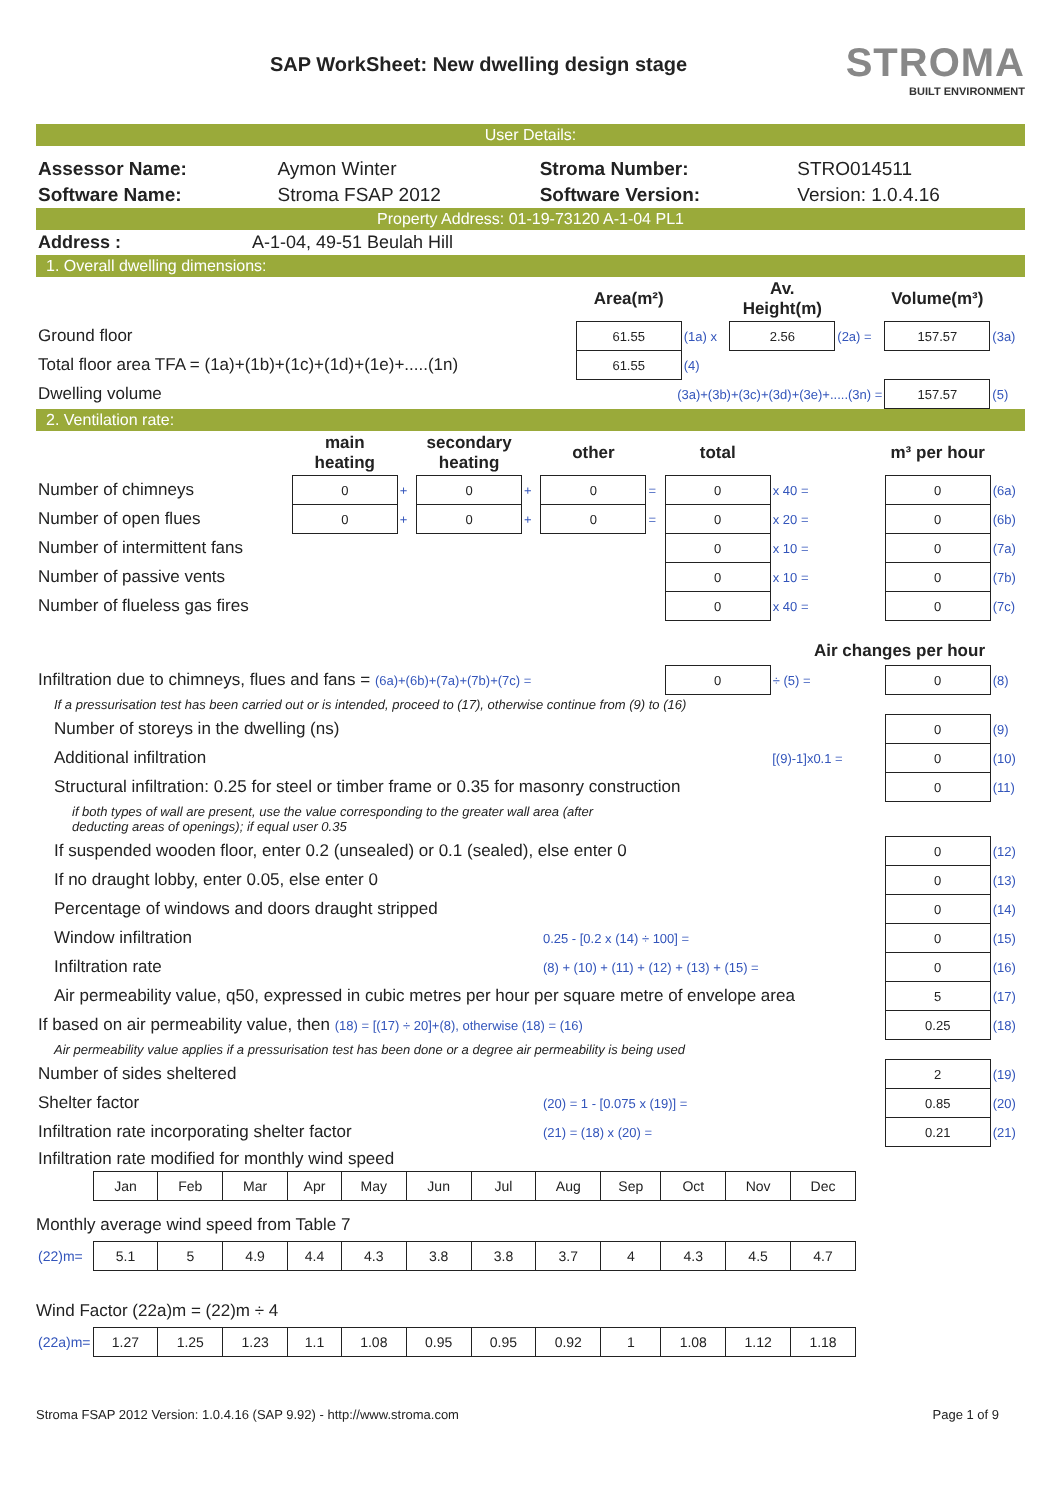SAP WorkSheet: New dwelling design stage
STROMA
BUILT ENVIRONMENT
User Details:
| Assessor Name: | Aymon Winter | Stroma Number: | STRO014511 |
| Software Name: | Stroma FSAP 2012 | Software Version: | Version: 1.0.4.16 |
Property Address: 01-19-73120 A-1-04 PL1
| Address : | A-1-04, 49-51 Beulah Hill |
1. Overall dwelling dimensions:
| | Area(m²) | | Av. Height(m) | | Volume(m³) | |
| Ground floor | 61.55 | (1a) x | 2.56 | (2a) = | 157.57 | (3a) |
| Total floor area TFA = (1a)+(1b)+(1c)+(1d)+(1e)+.....(1n) | 61.55 | (4) | | | | |
| Dwelling volume | (3a)+(3b)+(3c)+(3d)+(3e)+.....(3n) = | | | | 157.57 | (5) |
2. Ventilation rate:
| | main heating | | secondary heating | | other | | total | | m³ per hour | |
| Number of chimneys | 0 | + | 0 | + | 0 | = | 0 | x 40 = | 0 | (6a) |
| Number of open flues | 0 | + | 0 | + | 0 | = | 0 | x 20 = | 0 | (6b) |
| Number of intermittent fans | | | | | | | 0 | x 10 = | 0 | (7a) |
| Number of passive vents | | | | | | | 0 | x 10 = | 0 | (7b) |
| Number of flueless gas fires | | | | | | | 0 | x 40 = | 0 | (7c) |
| Air changes per hour | | | | | | | | | | |
| Infiltration due to chimneys, flues and fans = (6a)+(6b)+(7a)+(7b)+(7c) = | | | | | | | 0 | ÷ (5) = | 0 | (8) |
| If a pressurisation test has been carried out or is intended, proceed to (17), otherwise continue from (9) to (16) | | | | | | | | | | |
| Number of storeys in the dwelling (ns) | | | | | | | | | 0 | (9) |
| Additional infiltration | | | | | | | | [(9)-1]x0.1 = | 0 | (10) |
| Structural infiltration: 0.25 for steel or timber frame or 0.35 for masonry construction | | | | | | | | | 0 | (11) |
| if both types of wall are present, use the value corresponding to the greater wall area (after deducting areas of openings); if equal user 0.35 | | | | | | | | | | |
| If suspended wooden floor, enter 0.2 (unsealed) or 0.1 (sealed), else enter 0 | | | | | | | | | 0 | (12) |
| If no draught lobby, enter 0.05, else enter 0 | | | | | | | | | 0 | (13) |
| Percentage of windows and doors draught stripped | | | | | | | | | 0 | (14) |
| Window infiltration | | | | | 0.25 - [0.2 x (14) ÷ 100] = | | | | 0 | (15) |
| Infiltration rate | | | | | (8) + (10) + (11) + (12) + (13) + (15) = | | | | 0 | (16) |
| Air permeability value, q50, expressed in cubic metres per hour per square metre of envelope area | | | | | | | | | 5 | (17) |
| If based on air permeability value, then (18) = [(17) ÷ 20]+(8), otherwise (18) = (16) | | | | | | | | | 0.25 | (18) |
| Air permeability value applies if a pressurisation test has been done or a degree air permeability is being used | | | | | | | | | | |
| Number of sides sheltered | | | | | | | | | 2 | (19) |
| Shelter factor | | | | | (20) = 1 - [0.075 x (19)] = | | | | 0.85 | (20) |
| Infiltration rate incorporating shelter factor | | | | | (21) = (18) x (20) = | | | | 0.21 | (21) |
| Infiltration rate modified for monthly wind speed | | | | | | | | | | |
| | Jan | Feb | Mar | Apr | May | Jun | Jul | Aug | Sep | Oct | Nov | Dec |
| Monthly average wind speed from Table 7 | | | | | | | | | | | | |
| (22)m= | 5.1 | 5 | 4.9 | 4.4 | 4.3 | 3.8 | 3.8 | 3.7 | 4 | 4.3 | 4.5 | 4.7 |
| Wind Factor (22a)m = (22)m ÷ 4 | | | | | | | | | | | | |
| (22a)m= | 1.27 | 1.25 | 1.23 | 1.1 | 1.08 | 0.95 | 0.95 | 0.92 | 1 | 1.08 | 1.12 | 1.18 |
Stroma FSAP 2012 Version: 1.0.4.16 (SAP 9.92) - http://www.stroma.com Page 1 of 9